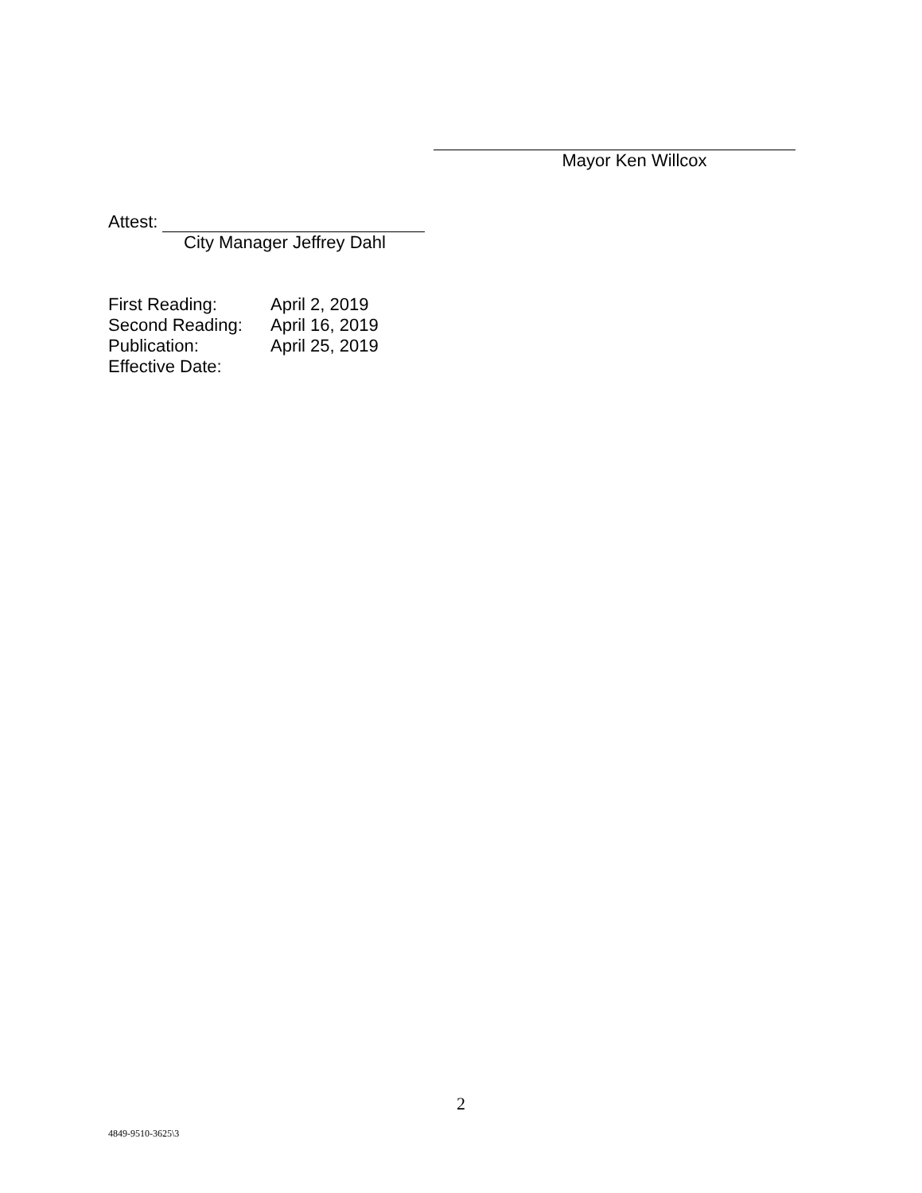Mayor Ken Willcox
Attest:
City Manager Jeffrey Dahl
| First Reading: | April 2, 2019 |
| Second Reading: | April 16, 2019 |
| Publication: | April 25, 2019 |
| Effective Date: | |
2
4849-9510-3625\3